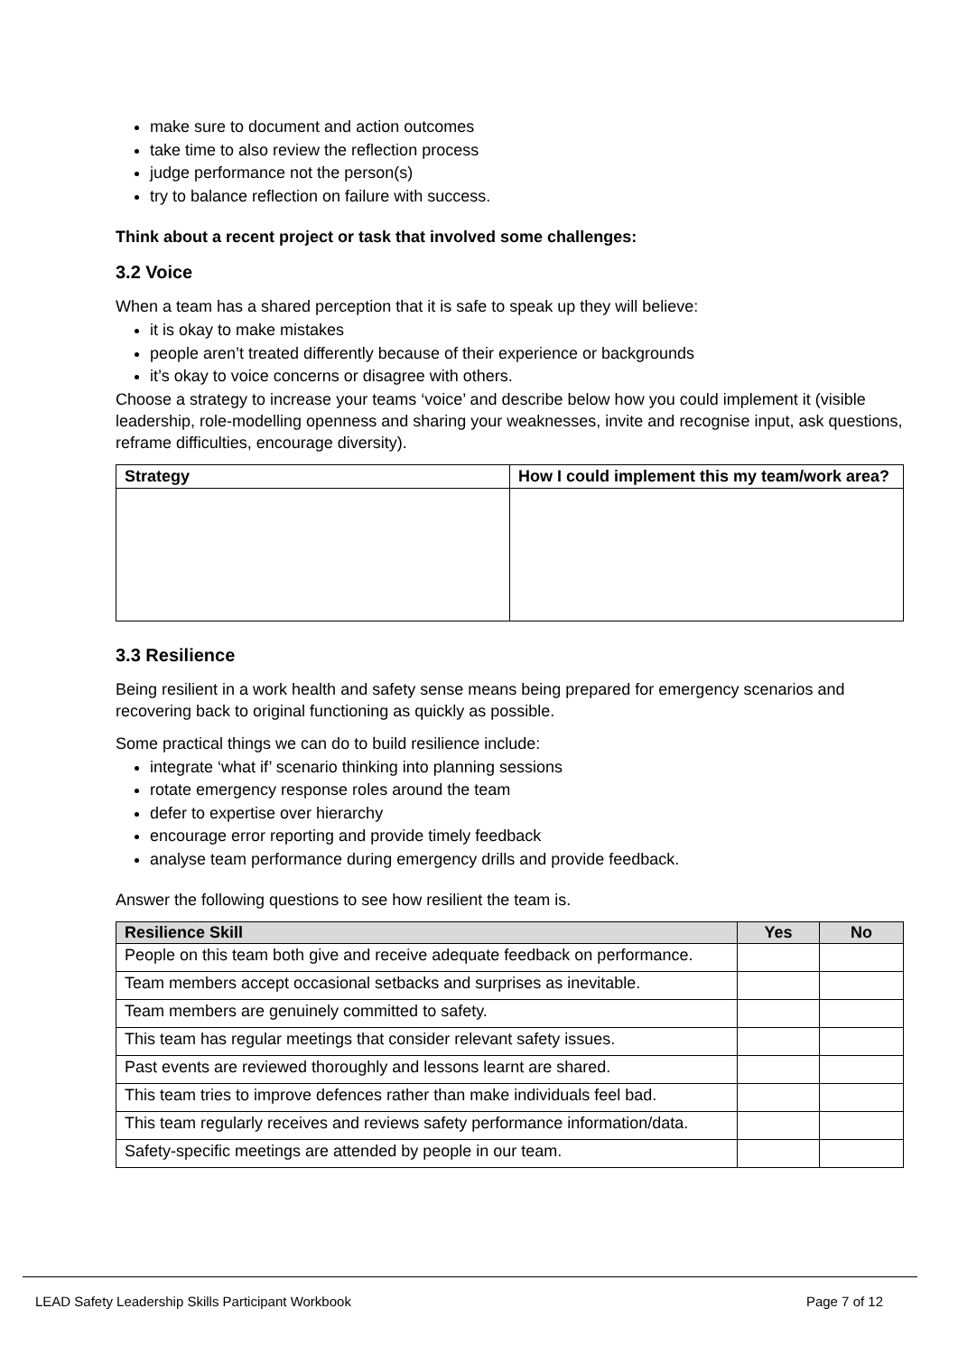make sure to document and action outcomes
take time to also review the reflection process
judge performance not the person(s)
try to balance reflection on failure with success.
Think about a recent project or task that involved some challenges:
3.2 Voice
When a team has a shared perception that it is safe to speak up they will believe:
it is okay to make mistakes
people aren’t treated differently because of their experience or backgrounds
it’s okay to voice concerns or disagree with others.
Choose a strategy to increase your teams ‘voice’ and describe below how you could implement it (visible leadership, role-modelling openness and sharing your weaknesses, invite and recognise input, ask questions, reframe difficulties, encourage diversity).
| Strategy | How I could implement this my team/work area? |
| --- | --- |
3.3 Resilience
Being resilient in a work health and safety sense means being prepared for emergency scenarios and recovering back to original functioning as quickly as possible.
Some practical things we can do to build resilience include:
integrate ‘what if’ scenario thinking into planning sessions
rotate emergency response roles around the team
defer to expertise over hierarchy
encourage error reporting and provide timely feedback
analyse team performance during emergency drills and provide feedback.
Answer the following questions to see how resilient the team is.
| Resilience Skill | Yes | No |
| --- | --- | --- |
| People on this team both give and receive adequate feedback on performance. | | |
| Team members accept occasional setbacks and surprises as inevitable. | | |
| Team members are genuinely committed to safety. | | |
| This team has regular meetings that consider relevant safety issues. | | |
| Past events are reviewed thoroughly and lessons learnt are shared. | | |
| This team tries to improve defences rather than make individuals feel bad. | | |
| This team regularly receives and reviews safety performance information/data. | | |
| Safety-specific meetings are attended by people in our team. | | |
LEAD Safety Leadership Skills Participant Workbook Page 7 of 12